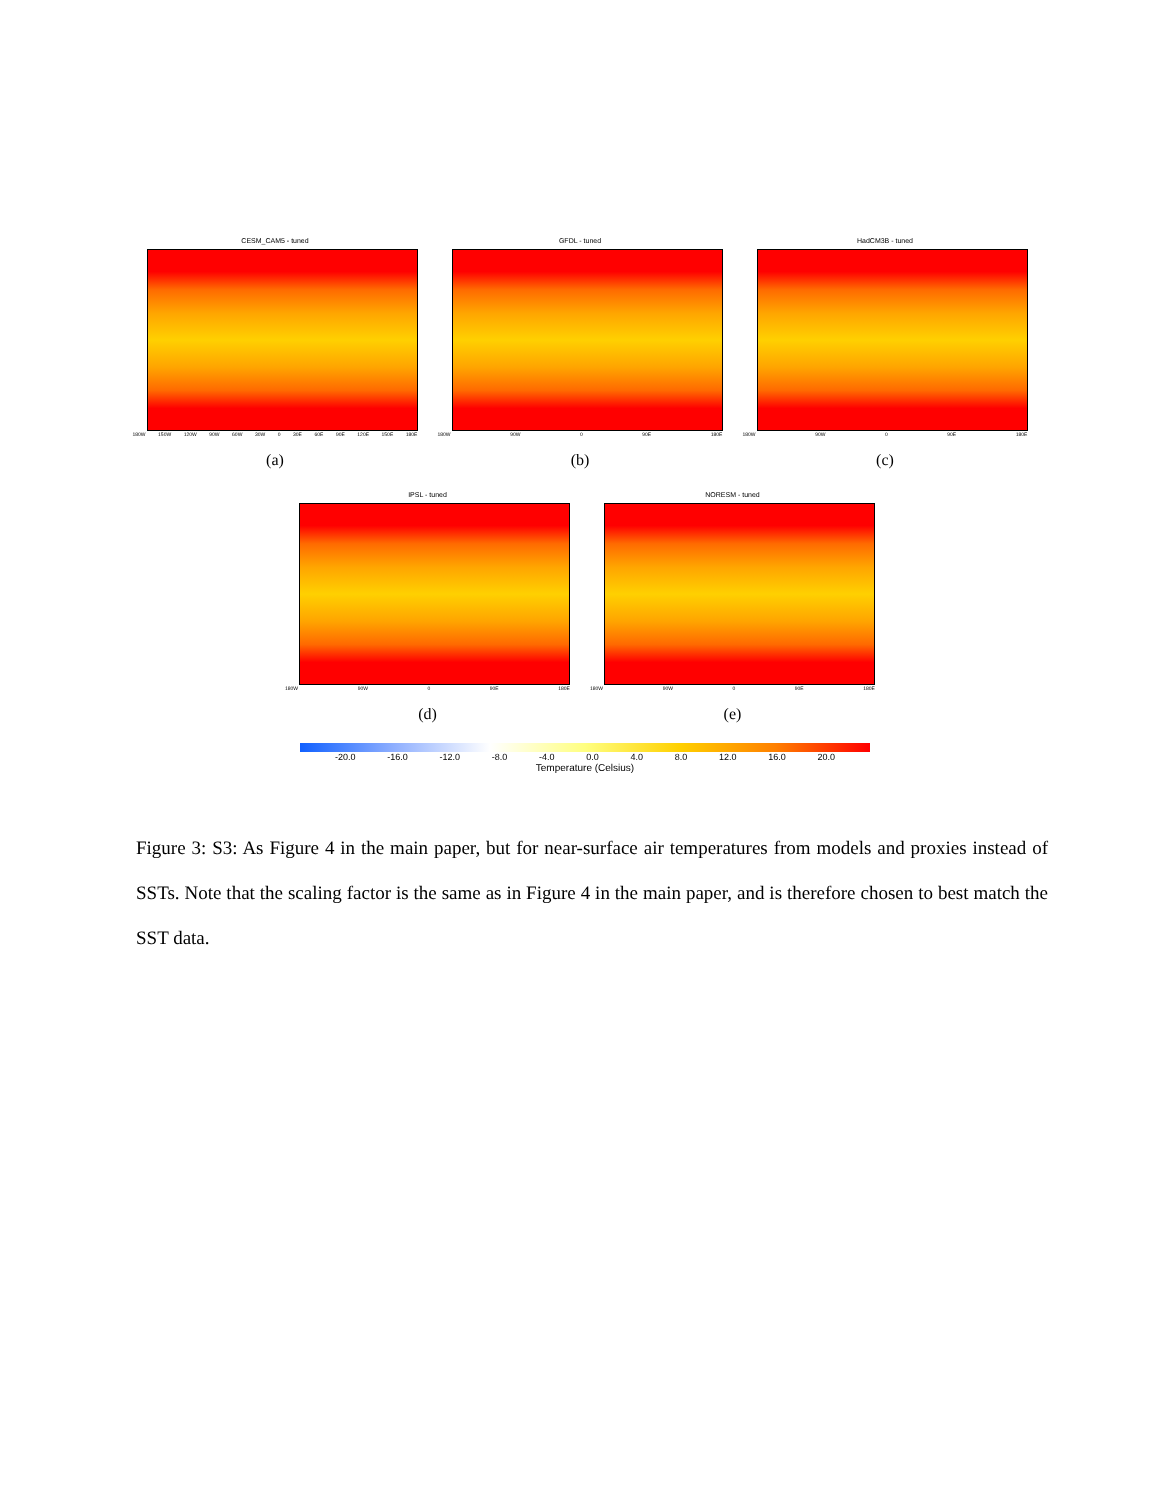CESM_CAM5 - tuned
180W 150W 120W 90W 60W 30W 0 30E 60E 90E 120E 150E 180E
(a)
GFDL - tuned
180W 90W 0 90E 180E
(b)
HadCM3B - tuned
180W 90W 0 90E 180E
(c)
IPSL - tuned
180W 90W 0 90E 180E
(d)
NORESM - tuned
180W 90W 0 90E 180E
(e)
-20.0 -16.0 -12.0 -8.0 -4.0 0.0 4.0 8.0 12.0 16.0 20.0
Temperature (Celsius)
Figure 3: S3: As Figure 4 in the main paper, but for near-surface air temperatures from models and proxies instead of SSTs. Note that the scaling factor is the same as in Figure 4 in the main paper, and is therefore chosen to best match the SST data.